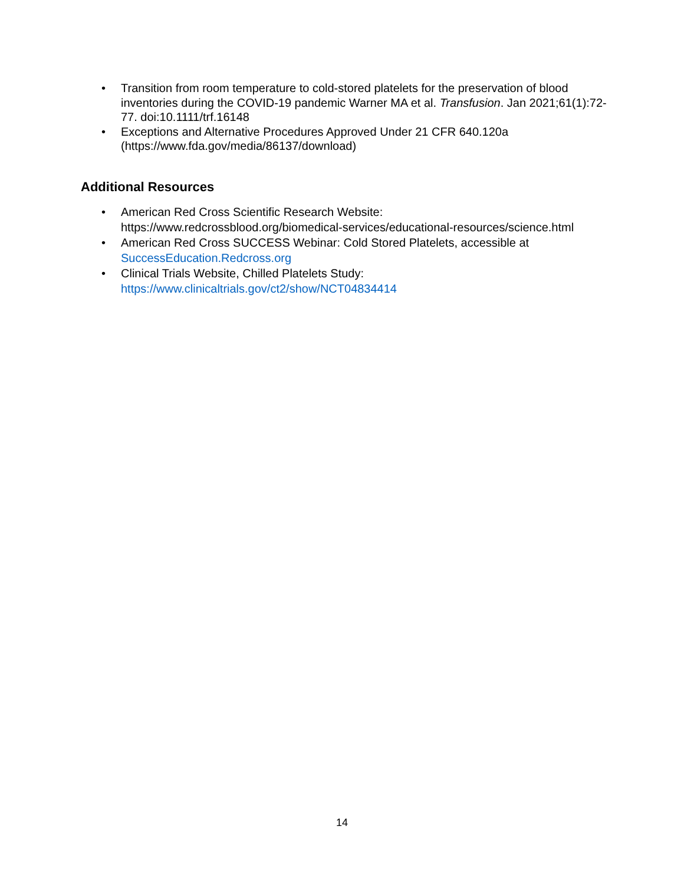• Transition from room temperature to cold-stored platelets for the preservation of blood inventories during the COVID-19 pandemic Warner MA et al. Transfusion. Jan 2021;61(1):72-77. doi:10.1111/trf.16148
• Exceptions and Alternative Procedures Approved Under 21 CFR 640.120a (https://www.fda.gov/media/86137/download)
Additional Resources
• American Red Cross Scientific Research Website:
https://www.redcrossblood.org/biomedical-services/educational-resources/science.html
• American Red Cross SUCCESS Webinar: Cold Stored Platelets, accessible at SuccessEducation.Redcross.org
• Clinical Trials Website, Chilled Platelets Study:
https://www.clinicaltrials.gov/ct2/show/NCT04834414
14